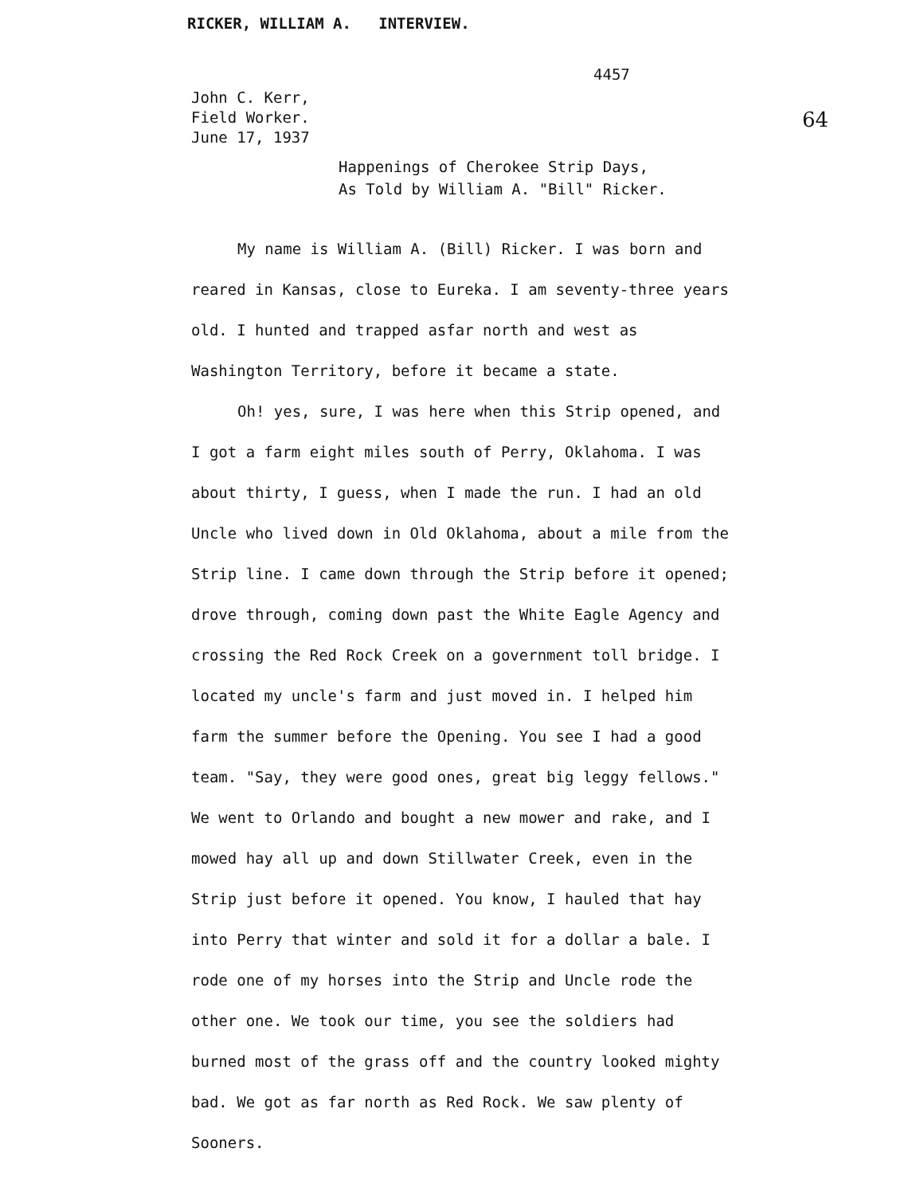RICKER, WILLIAM A. INTERVIEW.
4457
John C. Kerr,
Field Worker.
June 17, 1937
64
Happenings of Cherokee Strip Days,
As Told by William A. "Bill" Ricker.
My name is William A. (Bill) Ricker. I was born and reared in Kansas, close to Eureka. I am seventy-three years old. I hunted and trapped asfar north and west as Washington Territory, before it became a state.
Oh! yes, sure, I was here when this Strip opened, and I got a farm eight miles south of Perry, Oklahoma. I was about thirty, I guess, when I made the run. I had an old Uncle who lived down in Old Oklahoma, about a mile from the Strip line. I came down through the Strip before it opened; drove through, coming down past the White Eagle Agency and crossing the Red Rock Creek on a government toll bridge. I located my uncle's farm and just moved in. I helped him farm the summer before the Opening. You see I had a good team. "Say, they were good ones, great big leggy fellows." We went to Orlando and bought a new mower and rake, and I mowed hay all up and down Stillwater Creek, even in the Strip just before it opened. You know, I hauled that hay into Perry that winter and sold it for a dollar a bale. I rode one of my horses into the Strip and Uncle rode the other one. We took our time, you see the soldiers had burned most of the grass off and the country looked mighty bad. We got as far north as Red Rock. We saw plenty of Sooners.